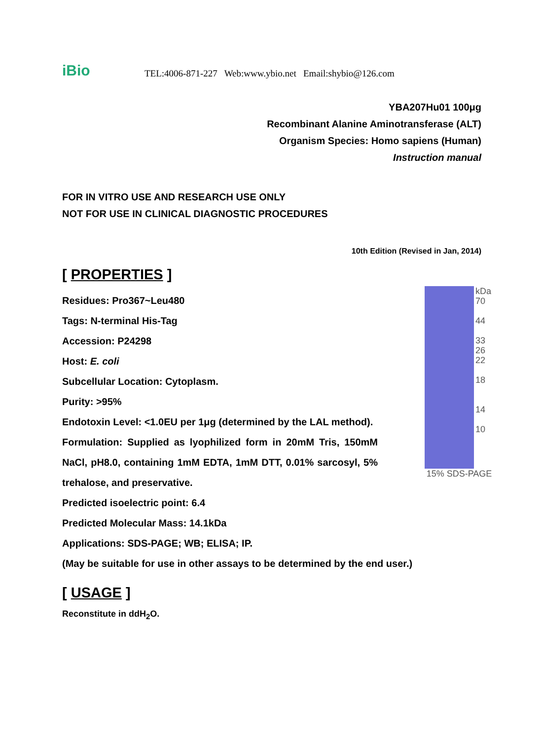iBio
TEL:4006-871-227 Web:www.ybio.net Email:shybio@126.com
YBA207Hu01 100μg
Recombinant Alanine Aminotransferase (ALT)
Organism Species: Homo sapiens (Human)
Instruction manual
FOR IN VITRO USE AND RESEARCH USE ONLY
NOT FOR USE IN CLINICAL DIAGNOSTIC PROCEDURES
10th Edition (Revised in Jan, 2014)
[ PROPERTIES ]
Residues: Pro367~Leu480
Tags: N-terminal His-Tag
Accession: P24298
Host: E. coli
Subcellular Location: Cytoplasm.
Purity: >95%
Endotoxin Level: <1.0EU per 1μg (determined by the LAL method).
Formulation: Supplied as lyophilized form in 20mM Tris, 150mM NaCl, pH8.0, containing 1mM EDTA, 1mM DTT, 0.01% sarcosyl, 5% trehalose, and preservative.
Predicted isoelectric point: 6.4
Predicted Molecular Mass: 14.1kDa
Applications: SDS-PAGE; WB; ELISA; IP.
(May be suitable for use in other assays to be determined by the end user.)
kDa
70
44
33
26
22
18
14
10
15% SDS-PAGE
[ USAGE ]
Reconstitute in ddH<sub>2</sub>O.